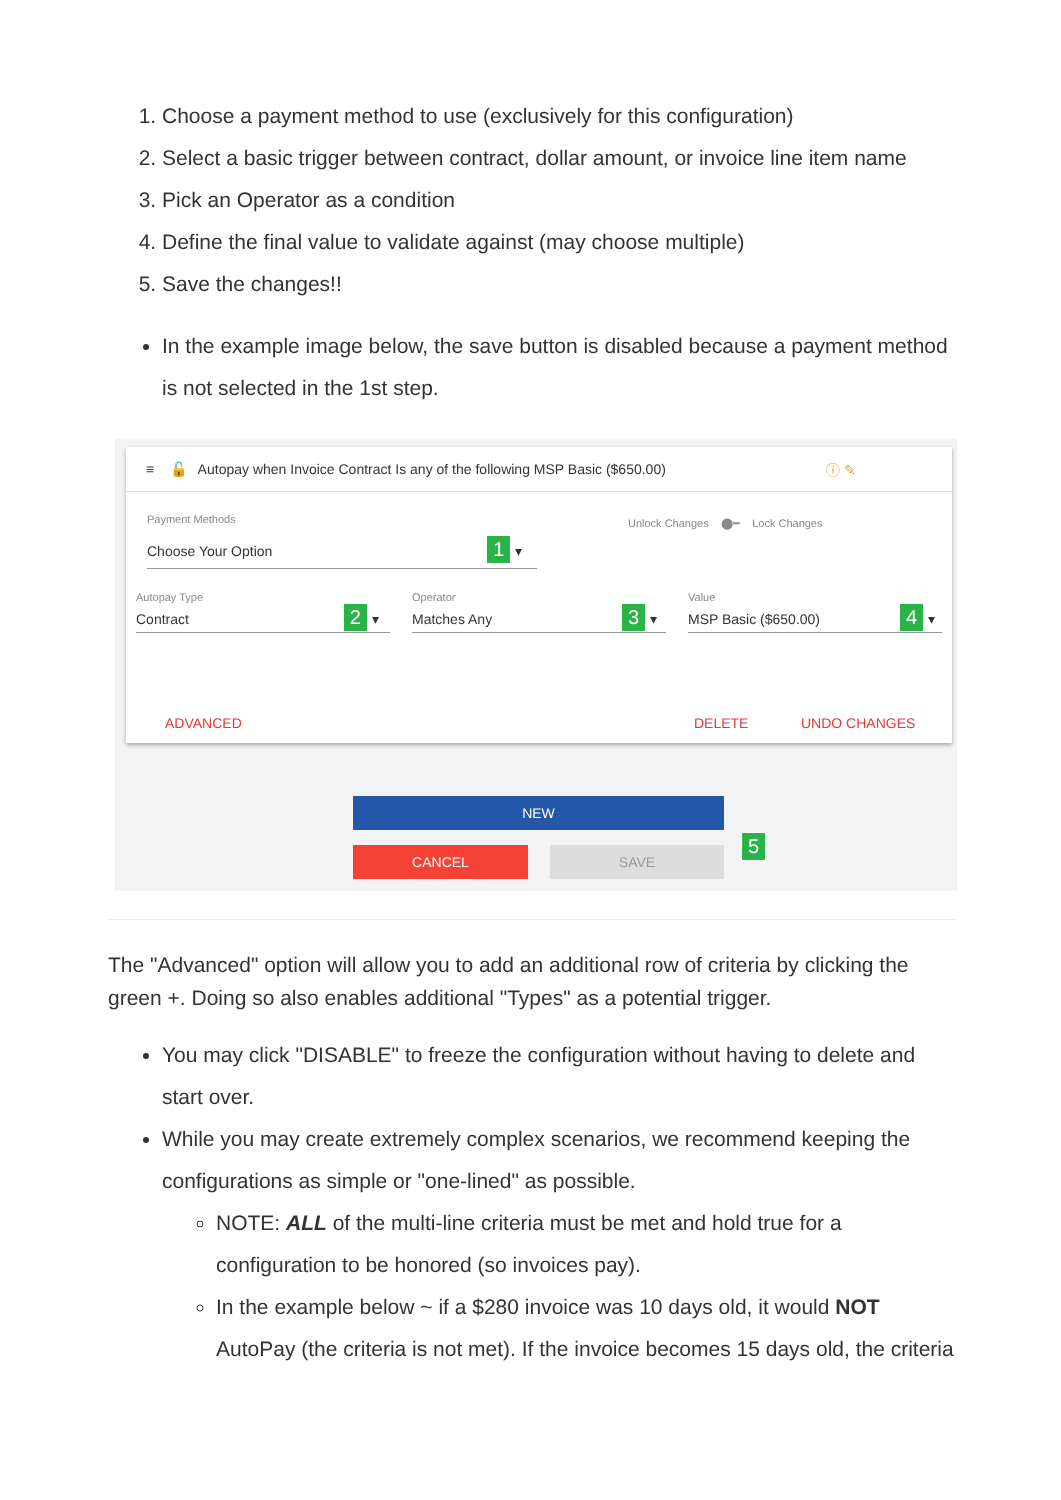1. Choose a payment method to use (exclusively for this configuration)
2. Select a basic trigger between contract, dollar amount, or invoice line item name
3. Pick an Operator as a condition
4. Define the final value to validate against (may choose multiple)
5. Save the changes!!
In the example image below, the save button is disabled because a payment method is not selected in the 1st step.
≡ 🔓 Autopay when Invoice Contract Is any of the following MSP Basic ($650.00) ⓘ ✎
Payment Methods
Choose Your Option 1 ▾
Unlock Changes ⬤━ Lock Changes
Autopay Type
Contract 2 ▾
Operator
Matches Any 3 ▾
Value
MSP Basic ($650.00) 4 ▾
ADVANCED DELETE UNDO CHANGES
NEW
CANCEL SAVE 5
The "Advanced" option will allow you to add an additional row of criteria by clicking the green +. Doing so also enables additional "Types" as a potential trigger.
You may click "DISABLE" to freeze the configuration without having to delete and start over.
While you may create extremely complex scenarios, we recommend keeping the configurations as simple or "one-lined" as possible.
NOTE: ALL of the multi-line criteria must be met and hold true for a configuration to be honored (so invoices pay).
In the example below ~ if a $280 invoice was 10 days old, it would NOT AutoPay (the criteria is not met). If the invoice becomes 15 days old, the criteria